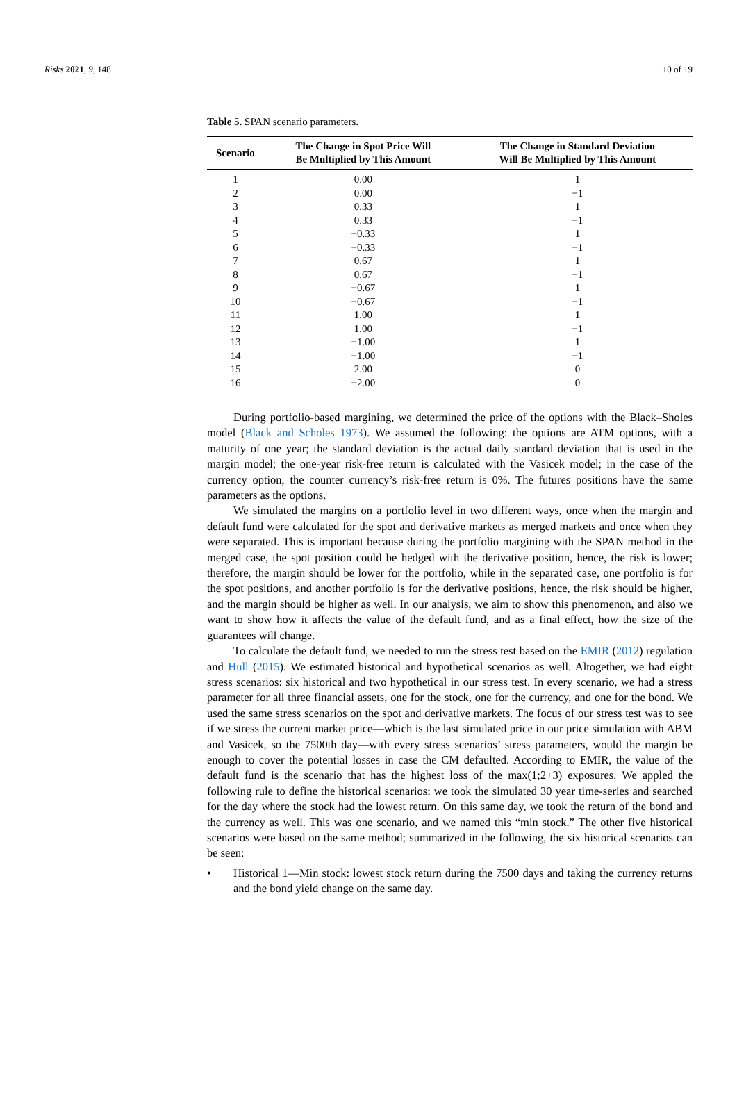Risks 2021, 9, 148 10 of 19
Table 5. SPAN scenario parameters.
| Scenario | The Change in Spot Price Will Be Multiplied by This Amount | The Change in Standard Deviation Will Be Multiplied by This Amount |
| --- | --- | --- |
| 1 | 0.00 | 1 |
| 2 | 0.00 | −1 |
| 3 | 0.33 | 1 |
| 4 | 0.33 | −1 |
| 5 | −0.33 | 1 |
| 6 | −0.33 | −1 |
| 7 | 0.67 | 1 |
| 8 | 0.67 | −1 |
| 9 | −0.67 | 1 |
| 10 | −0.67 | −1 |
| 11 | 1.00 | 1 |
| 12 | 1.00 | −1 |
| 13 | −1.00 | 1 |
| 14 | −1.00 | −1 |
| 15 | 2.00 | 0 |
| 16 | −2.00 | 0 |
During portfolio-based margining, we determined the price of the options with the Black–Sholes model (Black and Scholes 1973). We assumed the following: the options are ATM options, with a maturity of one year; the standard deviation is the actual daily standard deviation that is used in the margin model; the one-year risk-free return is calculated with the Vasicek model; in the case of the currency option, the counter currency’s risk-free return is 0%. The futures positions have the same parameters as the options.
We simulated the margins on a portfolio level in two different ways, once when the margin and default fund were calculated for the spot and derivative markets as merged markets and once when they were separated. This is important because during the portfolio margining with the SPAN method in the merged case, the spot position could be hedged with the derivative position, hence, the risk is lower; therefore, the margin should be lower for the portfolio, while in the separated case, one portfolio is for the spot positions, and another portfolio is for the derivative positions, hence, the risk should be higher, and the margin should be higher as well. In our analysis, we aim to show this phenomenon, and also we want to show how it affects the value of the default fund, and as a final effect, how the size of the guarantees will change.
To calculate the default fund, we needed to run the stress test based on the EMIR (2012) regulation and Hull (2015). We estimated historical and hypothetical scenarios as well. Altogether, we had eight stress scenarios: six historical and two hypothetical in our stress test. In every scenario, we had a stress parameter for all three financial assets, one for the stock, one for the currency, and one for the bond. We used the same stress scenarios on the spot and derivative markets. The focus of our stress test was to see if we stress the current market price—which is the last simulated price in our price simulation with ABM and Vasicek, so the 7500th day—with every stress scenarios’ stress parameters, would the margin be enough to cover the potential losses in case the CM defaulted. According to EMIR, the value of the default fund is the scenario that has the highest loss of the max(1;2+3) exposures. We appled the following rule to define the historical scenarios: we took the simulated 30 year time-series and searched for the day where the stock had the lowest return. On this same day, we took the return of the bond and the currency as well. This was one scenario, and we named this “min stock.” The other five historical scenarios were based on the same method; summarized in the following, the six historical scenarios can be seen:
• Historical 1—Min stock: lowest stock return during the 7500 days and taking the currency returns and the bond yield change on the same day.